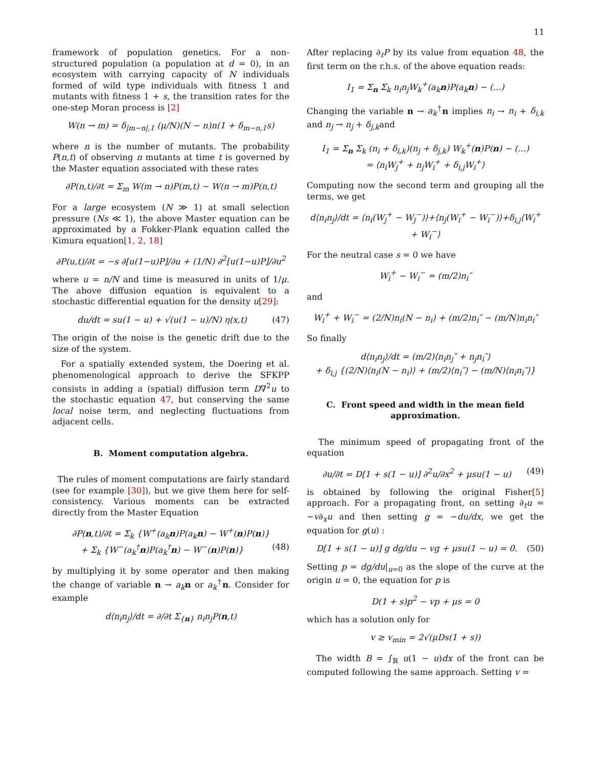11
framework of population genetics. For a non-structured population (a population at d = 0), in an ecosystem with carrying capacity of N individuals formed of wild type individuals with fitness 1 and mutants with fitness 1 + s, the transition rates for the one-step Moran process is [2]
W(n → m) = δ<sub>|m−n|,1</sub> (μ/N)(N − n)n(1 + δ<sub>m−n,1</sub>s)
where n is the number of mutants. The probability P(n,t) of observing n mutants at time t is governed by the Master equation associated with these rates
∂P(n,t)/∂t = Σ<sub>m</sub> W(m → n)P(m,t) − W(n → m)P(n,t)
For a large ecosystem (N ≫ 1) at small selection pressure (Ns ≪ 1), the above Master equation can be approximated by a Fokker-Plank equation called the Kimura equation[1, 2, 18]
∂P(u,t)/∂t = −s ∂[u(1−u)P]/∂u + (1/N) ∂<sup>2</sup>[u(1−u)P]/∂u<sup>2</sup>
where u = n/N and time is measured in units of 1/μ. The above diffusion equation is equivalent to a stochastic differential equation for the density u[29]:
du/dt = su(1 − u) + √(u(1 − u)/N) η(x,t) (47)
The origin of the noise is the genetic drift due to the size of the system.
For a spatially extended system, the Doering et al. phenomenological approach to derive the SFKPP consists in adding a (spatial) diffusion term D∇<sup>2</sup>u to the stochastic equation 47, but conserving the same local noise term, and neglecting fluctuations from adjacent cells.
B. Moment computation algebra.
The rules of moment computations are fairly standard (see for example [30]), but we give them here for self-consistency. Various moments can be extracted directly from the Master Equation
∂P(n,t)/∂t = Σ<sub>k</sub> {W<sup>+</sup>(a<sub>k</sub>n)P(a<sub>k</sub>n) − W<sup>+</sup>(n)P(n)}
+ Σ<sub>k</sub> {W<sup>−</sup>(a<sub>k</sub><sup>†</sup>n)P(a<sub>k</sub><sup>†</sup>n) − W<sup>−</sup>(n)P(n)} (48)
by multiplying it by some operator and then making the change of variable n → a<sub>k</sub> n or a<sub>k</sub><sup>†</sup>n. Consider for example
d⟨n<sub>i</sub>n<sub>j</sub>⟩/dt = ∂/∂t Σ<sub>{n}</sub> n<sub>i</sub>n<sub>j</sub>P(n,t)
After replacing ∂<sub>t</sub>P by its value from equation 48, the first term on the r.h.s. of the above equation reads:
I<sub>1</sub> = Σ<sub>n</sub> Σ<sub>k</sub> n<sub>i</sub>n<sub>j</sub>W<sub>k</sub><sup>+</sup>(a<sub>k</sub>n)P(a<sub>k</sub>n) − (...)
Changing the variable n → a<sub>k</sub><sup>†</sup>n implies n<sub>i</sub> → n<sub>i</sub> + δ<sub>i,k</sub> and n<sub>j</sub> → n<sub>j</sub> + δ<sub>j,k</sub>and
I<sub>1</sub> = Σ<sub>n</sub> Σ<sub>k</sub> (n<sub>i</sub> + δ<sub>i,k</sub>)(n<sub>j</sub> + δ<sub>j,k</sub>) W<sub>k</sub><sup>+</sup>(n)P(n) − (...)
= ⟨n<sub>i</sub>W<sub>j</sub><sup>+</sup> + n<sub>j</sub>W<sub>i</sub><sup>+</sup> + δ<sub>i,j</sub>W<sub>i</sub><sup>+</sup>⟩
Computing now the second term and grouping all the terms, we get
d⟨n<sub>i</sub>n<sub>j</sub>⟩/dt = ⟨n<sub>i</sub>(W<sub>j</sub><sup>+</sup> − W<sub>j</sub><sup>−</sup>)⟩+⟨n<sub>j</sub>(W<sub>i</sub><sup>+</sup> − W<sub>i</sub><sup>−</sup>)⟩+δ<sub>i,j</sub>⟨W<sub>i</sub><sup>+</sup> + W<sub>i</sub><sup>−</sup>⟩
For the neutral case s = 0 we have
W<sub>i</sub><sup>+</sup> − W<sub>i</sub><sup>−</sup> = (m/2)n<sub>i</sub>″
and
W<sub>i</sub><sup>+</sup> + W<sub>i</sub><sup>−</sup> = (2/N)n<sub>i</sub>(N − n<sub>i</sub>) + (m/2)n<sub>i</sub>″ − (m/N)n<sub>i</sub>n<sub>i</sub>″
So finally
d⟨n<sub>i</sub>n<sub>j</sub>⟩/dt = (m/2)⟨n<sub>i</sub>n<sub>j</sub>″ + n<sub>j</sub>n<sub>i</sub>″⟩
+ δ<sub>i,j</sub> {(2/N)⟨n<sub>i</sub>(N − n<sub>i</sub>)⟩ + (m/2)⟨n<sub>i</sub>″⟩ − (m/N)⟨n<sub>i</sub>n<sub>i</sub>″⟩}
C. Front speed and width in the mean field approximation.
The minimum speed of propagating front of the equation
∂u/∂t = D[1 + s(1 − u)] ∂<sup>2</sup>u/∂x<sup>2</sup> + μsu(1 − u) (49)
is obtained by following the original Fisher[5] approach. For a propagating front, on setting ∂<sub>t</sub>u = −v∂<sub>x</sub>u and then setting g = −du/dx, we get the equation for g(u) :
D[1 + s(1 − u)] g dg/du − vg + μsu(1 − u) = 0. (50)
Setting p = dg/du|<sub>u=0</sub> as the slope of the curve at the origin u = 0, the equation for p is
D(1 + s)p<sup>2</sup> − vp + μs = 0
which has a solution only for
v ≥ v<sub>min</sub> = 2√(μDs(1 + s))
The width B = ∫<sub>ℝ</sub> u(1 − u)dx of the front can be computed following the same approach. Setting v =